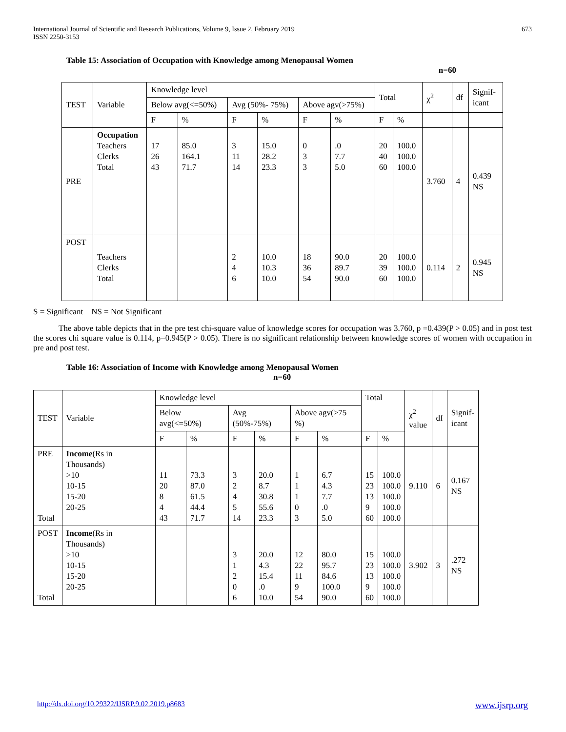International Journal of Scientific and Research Publications, Volume 9, Issue 2, February 2019
ISSN 2250-3153 673
Table 15: Association of Occupation with Knowledge among Menopausal Women
n=60
| TEST | Variable | Knowledge level | | | | | | Total | | χ<sup>2</sup> | df | Signif- icant |
| | | Below avg(<=50%) | | Avg (50%- 75%) | | Above agv(>75%) | | | | | | |
| | | F | % | F | % | F | % | F | % | | | |
| PRE | Occupation Teachers Clerks Total | 17 26 43 | 85.0 164.1 71.7 | 3 11 14 | 15.0 28.2 23.3 | 0 3 3 | .0 7.7 5.0 | 20 40 60 | 100.0 100.0 100.0 | 3.760 | 4 | 0.439 NS |
| POST | Teachers Clerks Total | | | 2 4 6 | 10.0 10.3 10.0 | 18 36 54 | 90.0 89.7 90.0 | 20 39 60 | 100.0 100.0 100.0 | 0.114 | 2 | 0.945 NS |
S = Significant NS = Not Significant
The above table depicts that in the pre test chi-square value of knowledge scores for occupation was 3.760, p =0.439(P > 0.05) and in post test the scores chi square value is 0.114, p=0.945(P > 0.05). There is no significant relationship between knowledge scores of women with occupation in pre and post test.
Table 16: Association of Income with Knowledge among Menopausal Women
n=60
| TEST | Variable | Knowledge level | | | | | | Total | | χ<sup>2</sup> value | df | Signif- icant |
| | | Below avg(<=50%) | | Avg (50%-75%) | | Above agv(>75 %) | | | | | | |
| | | F | % | F | % | F | % | F | % | | | |
| PRE Total | Income (Rs in Thousands) >10 10-15 15-20 20-25 | 11 20 8 4 43 | 73.3 87.0 61.5 44.4 71.7 | 3 2 4 5 14 | 20.0 8.7 30.8 55.6 23.3 | 1 1 1 0 3 | 6.7 4.3 7.7 .0 5.0 | 15 23 13 9 60 | 100.0 100.0 100.0 100.0 100.0 | 9.110 | 6 | 0.167 NS |
| POST Total | Income (Rs in Thousands) >10 10-15 15-20 20-25 | | | 3 1 2 0 6 | 20.0 4.3 15.4 .0 10.0 | 12 22 11 9 54 | 80.0 95.7 84.6 100.0 90.0 | 15 23 13 9 60 | 100.0 100.0 100.0 100.0 100.0 | 3.902 | 3 | .272 NS |
http://dx.doi.org/10.29322/IJSRP.9.02.2019.p8683 www.ijsrp.org